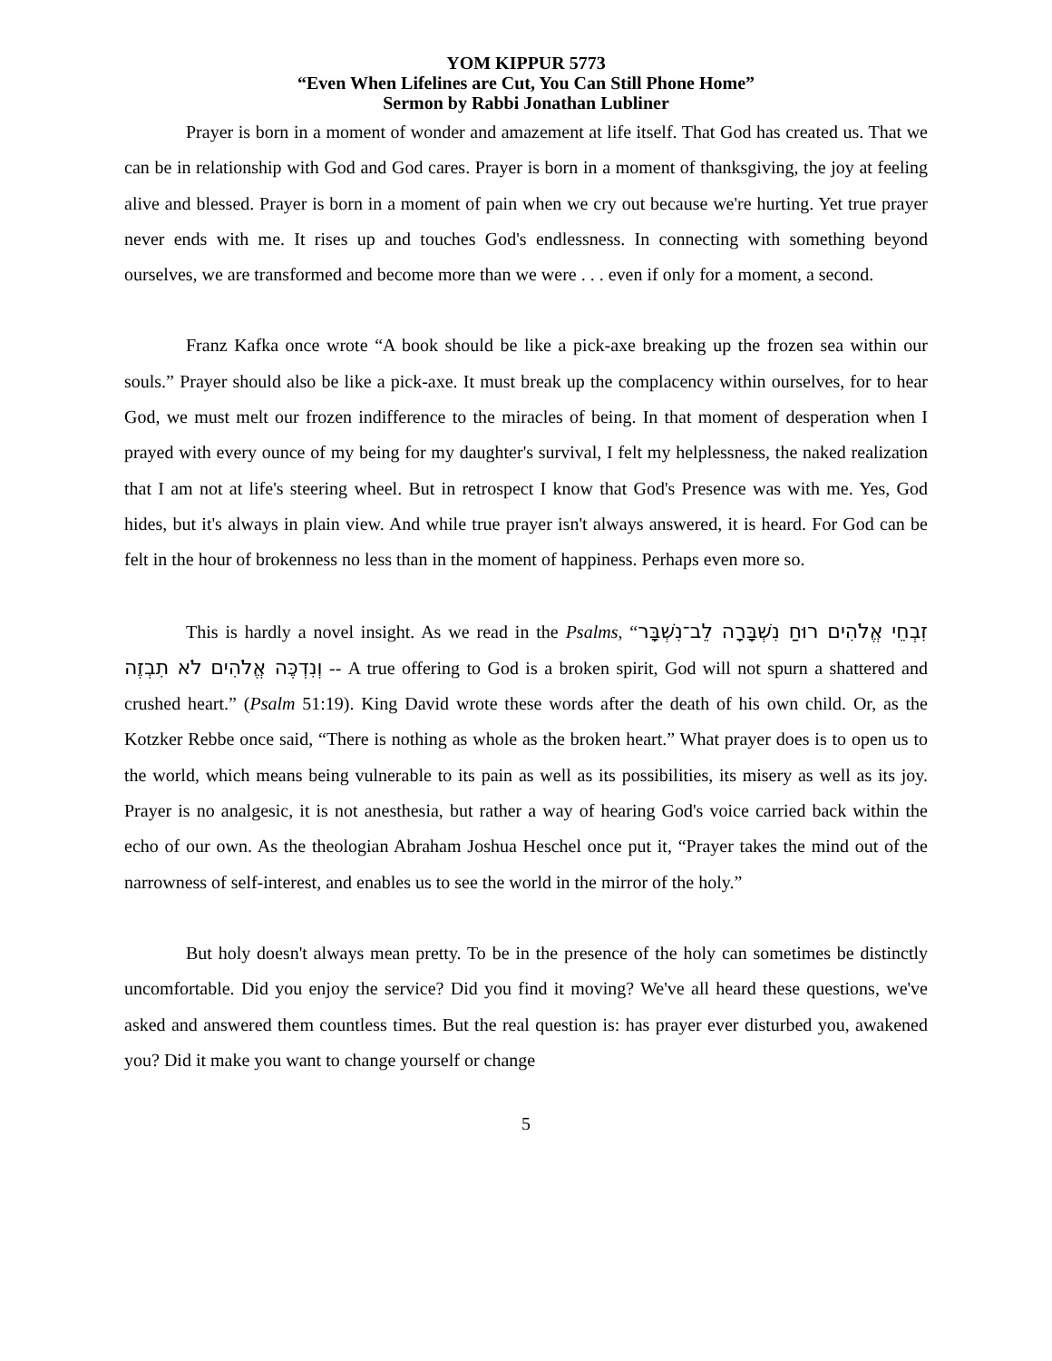YOM KIPPUR 5773
“Even When Lifelines are Cut, You Can Still Phone Home”
Sermon by Rabbi Jonathan Lubliner
Prayer is born in a moment of wonder and amazement at life itself. That God has created us. That we can be in relationship with God and God cares. Prayer is born in a moment of thanksgiving, the joy at feeling alive and blessed. Prayer is born in a moment of pain when we cry out because we're hurting. Yet true prayer never ends with me. It rises up and touches God's endlessness. In connecting with something beyond ourselves, we are transformed and become more than we were . . . even if only for a moment, a second.
Franz Kafka once wrote “A book should be like a pick-axe breaking up the frozen sea within our souls.” Prayer should also be like a pick-axe. It must break up the complacency within ourselves, for to hear God, we must melt our frozen indifference to the miracles of being. In that moment of desperation when I prayed with every ounce of my being for my daughter's survival, I felt my helplessness, the naked realization that I am not at life's steering wheel. But in retrospect I know that God's Presence was with me. Yes, God hides, but it's always in plain view. And while true prayer isn't always answered, it is heard. For God can be felt in the hour of brokenness no less than in the moment of happiness. Perhaps even more so.
This is hardly a novel insight. As we read in the Psalms, “זִבְחֵי אֱלֹהִים רוּחַ נִשְׁבָּרָה לֵב־נִשְׁבָּר וְנִדְכֶּה אֱלֹהִים לֹא תִבְזֶה -- A true offering to God is a broken spirit, God will not spurn a shattered and crushed heart.” (Psalm 51:19). King David wrote these words after the death of his own child. Or, as the Kotzker Rebbe once said, “There is nothing as whole as the broken heart.” What prayer does is to open us to the world, which means being vulnerable to its pain as well as its possibilities, its misery as well as its joy. Prayer is no analgesic, it is not anesthesia, but rather a way of hearing God's voice carried back within the echo of our own. As the theologian Abraham Joshua Heschel once put it, “Prayer takes the mind out of the narrowness of self-interest, and enables us to see the world in the mirror of the holy.”
But holy doesn't always mean pretty. To be in the presence of the holy can sometimes be distinctly uncomfortable. Did you enjoy the service? Did you find it moving? We've all heard these questions, we've asked and answered them countless times. But the real question is: has prayer ever disturbed you, awakened you? Did it make you want to change yourself or change
5